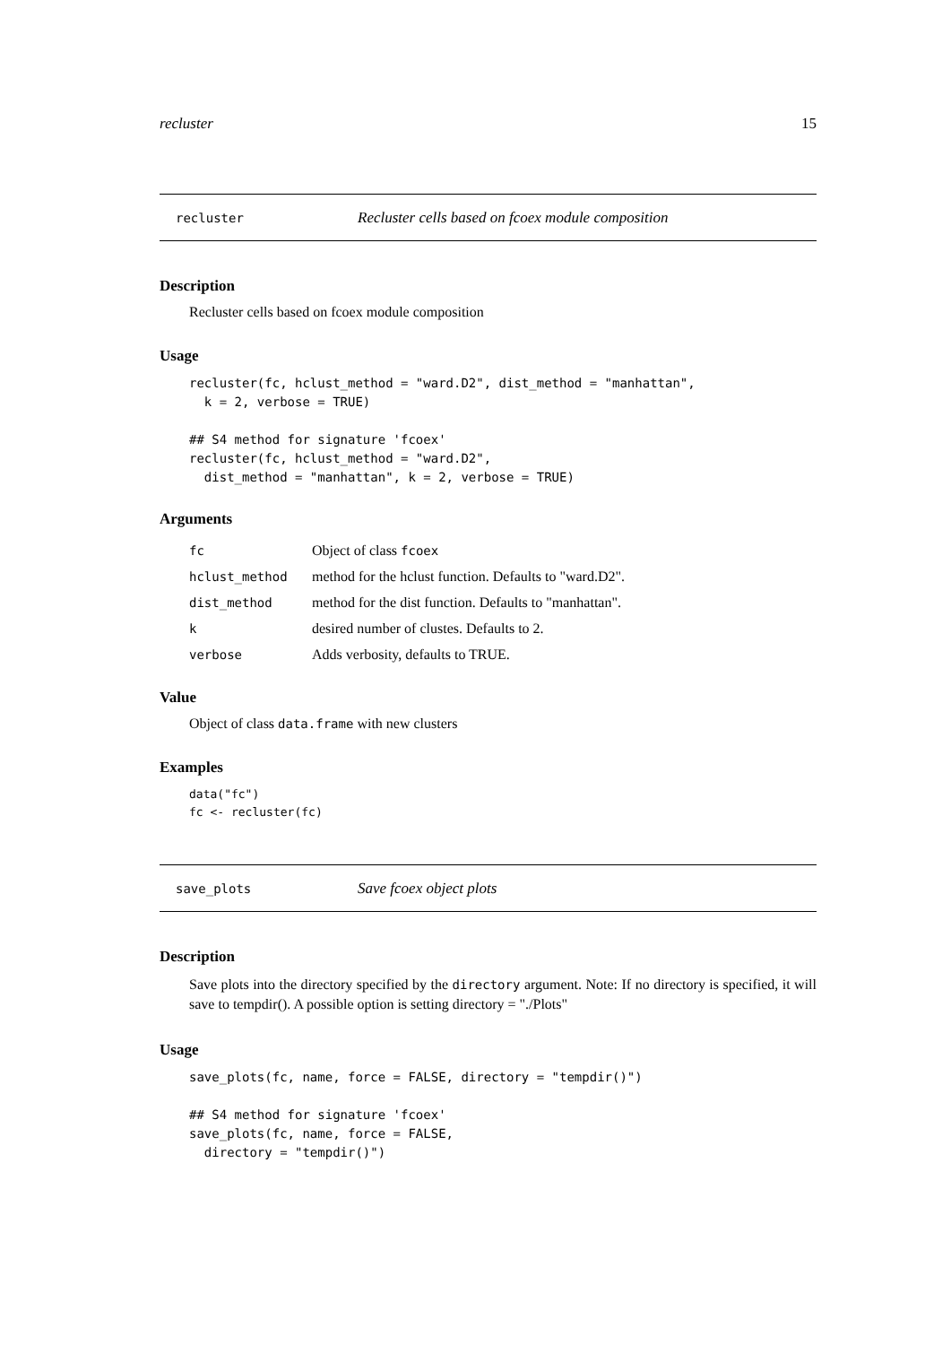recluster 15
recluster Recluster cells based on fcoex module composition
Description
Recluster cells based on fcoex module composition
Usage
recluster(fc, hclust_method = "ward.D2", dist_method = "manhattan",
  k = 2, verbose = TRUE)

## S4 method for signature 'fcoex'
recluster(fc, hclust_method = "ward.D2",
  dist_method = "manhattan", k = 2, verbose = TRUE)
Arguments
| fc | Object of class fcoex |
| hclust_method | method for the hclust function. Defaults to "ward.D2". |
| dist_method | method for the dist function. Defaults to "manhattan". |
| k | desired number of clustes. Defaults to 2. |
| verbose | Adds verbosity, defaults to TRUE. |
Value
Object of class data.frame with new clusters
Examples
data("fc")
fc <- recluster(fc)
save_plots Save fcoex object plots
Description
Save plots into the directory specified by the directory argument. Note: If no directory is specified, it will save to tempdir(). A possible option is setting directory = "./Plots"
Usage
save_plots(fc, name, force = FALSE, directory = "tempdir()")

## S4 method for signature 'fcoex'
save_plots(fc, name, force = FALSE,
  directory = "tempdir()")